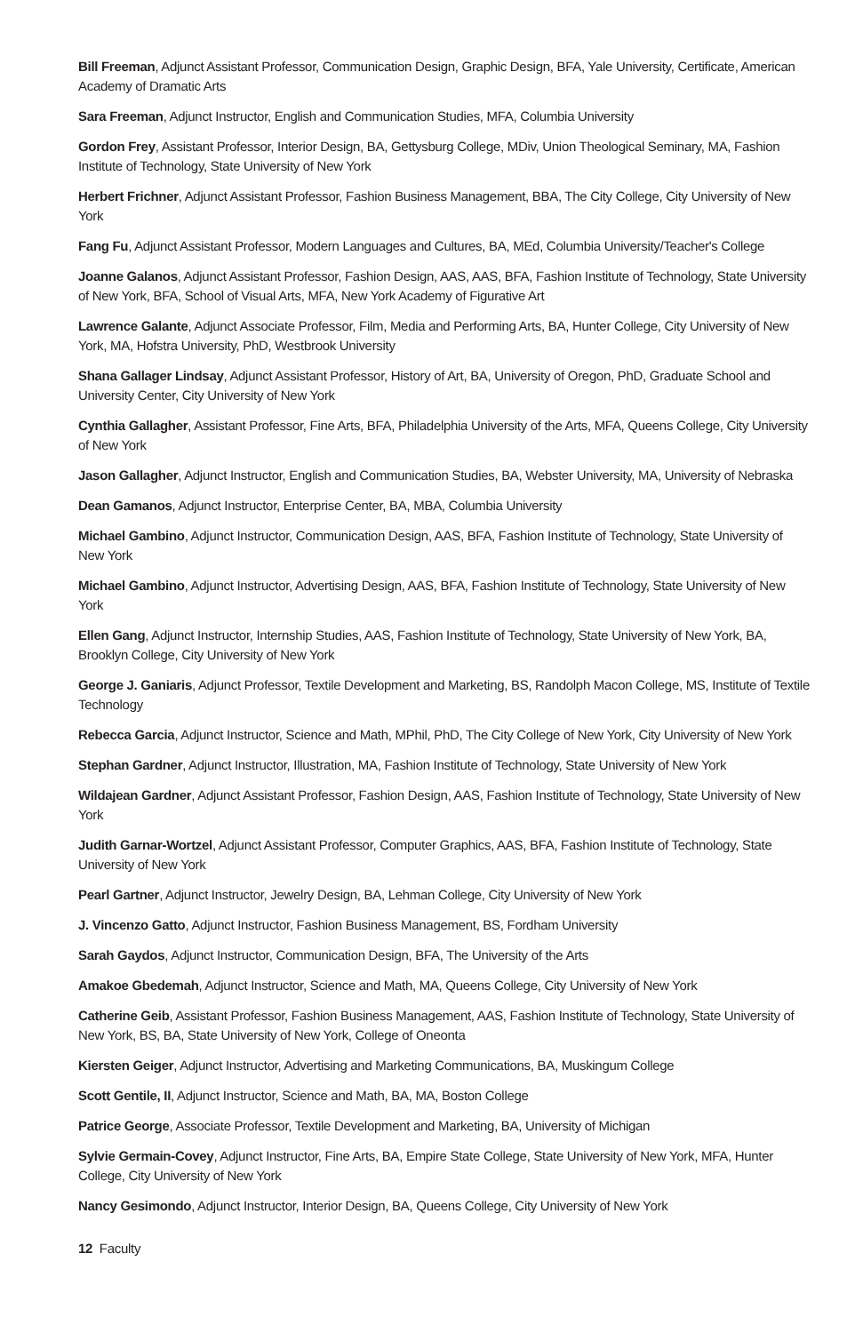Bill Freeman, Adjunct Assistant Professor, Communication Design, Graphic Design, BFA, Yale University, Certificate, American Academy of Dramatic Arts
Sara Freeman, Adjunct Instructor, English and Communication Studies, MFA, Columbia University
Gordon Frey, Assistant Professor, Interior Design, BA, Gettysburg College, MDiv, Union Theological Seminary, MA, Fashion Institute of Technology, State University of New York
Herbert Frichner, Adjunct Assistant Professor, Fashion Business Management, BBA, The City College, City University of New York
Fang Fu, Adjunct Assistant Professor, Modern Languages and Cultures, BA, MEd, Columbia University/Teacher's College
Joanne Galanos, Adjunct Assistant Professor, Fashion Design, AAS, AAS, BFA, Fashion Institute of Technology, State University of New York, BFA, School of Visual Arts, MFA, New York Academy of Figurative Art
Lawrence Galante, Adjunct Associate Professor, Film, Media and Performing Arts, BA, Hunter College, City University of New York, MA, Hofstra University, PhD, Westbrook University
Shana Gallager Lindsay, Adjunct Assistant Professor, History of Art, BA, University of Oregon, PhD, Graduate School and University Center, City University of New York
Cynthia Gallagher, Assistant Professor, Fine Arts, BFA, Philadelphia University of the Arts, MFA, Queens College, City University of New York
Jason Gallagher, Adjunct Instructor, English and Communication Studies, BA, Webster University, MA, University of Nebraska
Dean Gamanos, Adjunct Instructor, Enterprise Center, BA, MBA, Columbia University
Michael Gambino, Adjunct Instructor, Communication Design, AAS, BFA, Fashion Institute of Technology, State University of New York
Michael Gambino, Adjunct Instructor, Advertising Design, AAS, BFA, Fashion Institute of Technology, State University of New York
Ellen Gang, Adjunct Instructor, Internship Studies, AAS, Fashion Institute of Technology, State University of New York, BA, Brooklyn College, City University of New York
George J. Ganiaris, Adjunct Professor, Textile Development and Marketing, BS, Randolph Macon College, MS, Institute of Textile Technology
Rebecca Garcia, Adjunct Instructor, Science and Math, MPhil, PhD, The City College of New York, City University of New York
Stephan Gardner, Adjunct Instructor, Illustration, MA, Fashion Institute of Technology, State University of New York
Wildajean Gardner, Adjunct Assistant Professor, Fashion Design, AAS, Fashion Institute of Technology, State University of New York
Judith Garnar-Wortzel, Adjunct Assistant Professor, Computer Graphics, AAS, BFA, Fashion Institute of Technology, State University of New York
Pearl Gartner, Adjunct Instructor, Jewelry Design, BA, Lehman College, City University of New York
J. Vincenzo Gatto, Adjunct Instructor, Fashion Business Management, BS, Fordham University
Sarah Gaydos, Adjunct Instructor, Communication Design, BFA, The University of the Arts
Amakoe Gbedemah, Adjunct Instructor, Science and Math, MA, Queens College, City University of New York
Catherine Geib, Assistant Professor, Fashion Business Management, AAS, Fashion Institute of Technology, State University of New York, BS, BA, State University of New York, College of Oneonta
Kiersten Geiger, Adjunct Instructor, Advertising and Marketing Communications, BA, Muskingum College
Scott Gentile, II, Adjunct Instructor, Science and Math, BA, MA, Boston College
Patrice George, Associate Professor, Textile Development and Marketing, BA, University of Michigan
Sylvie Germain-Covey, Adjunct Instructor, Fine Arts, BA, Empire State College, State University of New York, MFA, Hunter College, City University of New York
Nancy Gesimondo, Adjunct Instructor, Interior Design, BA, Queens College, City University of New York
12 Faculty